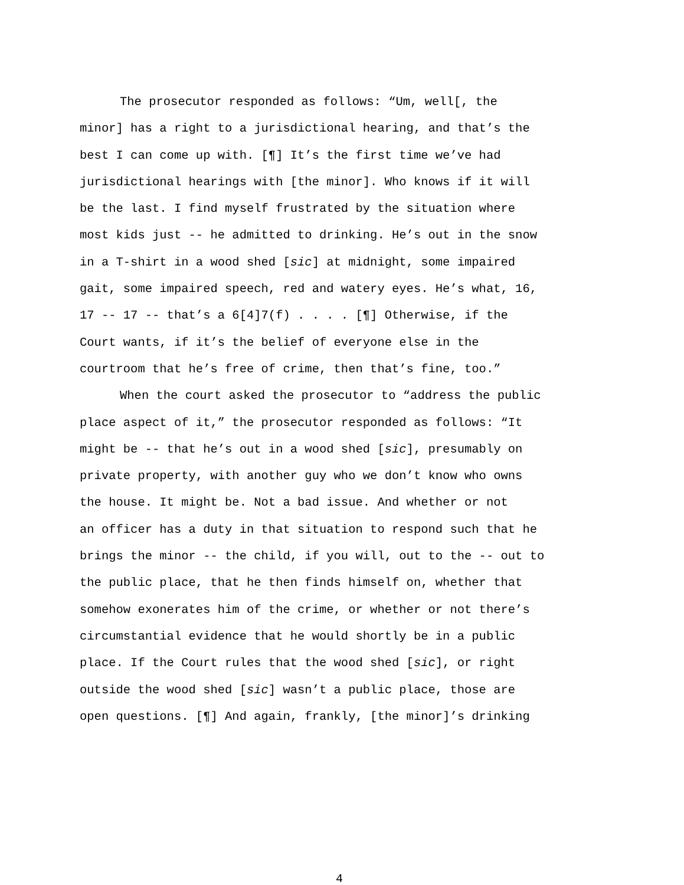The prosecutor responded as follows: “Um, well[, the minor] has a right to a jurisdictional hearing, and that’s the best I can come up with. [¶] It’s the first time we’ve had jurisdictional hearings with [the minor]. Who knows if it will be the last. I find myself frustrated by the situation where most kids just -- he admitted to drinking. He’s out in the snow in a T-shirt in a wood shed [sic] at midnight, some impaired gait, some impaired speech, red and watery eyes. He’s what, 16, 17 -- 17 -- that’s a 6[4]7(f) . . . . [¶] Otherwise, if the Court wants, if it’s the belief of everyone else in the courtroom that he’s free of crime, then that’s fine, too.”
When the court asked the prosecutor to “address the public place aspect of it,” the prosecutor responded as follows: “It might be -- that he’s out in a wood shed [sic], presumably on private property, with another guy who we don’t know who owns the house. It might be. Not a bad issue. And whether or not an officer has a duty in that situation to respond such that he brings the minor -- the child, if you will, out to the -- out to the public place, that he then finds himself on, whether that somehow exonerates him of the crime, or whether or not there’s circumstantial evidence that he would shortly be in a public place. If the Court rules that the wood shed [sic], or right outside the wood shed [sic] wasn’t a public place, those are open questions. [¶] And again, frankly, [the minor]’s drinking
4